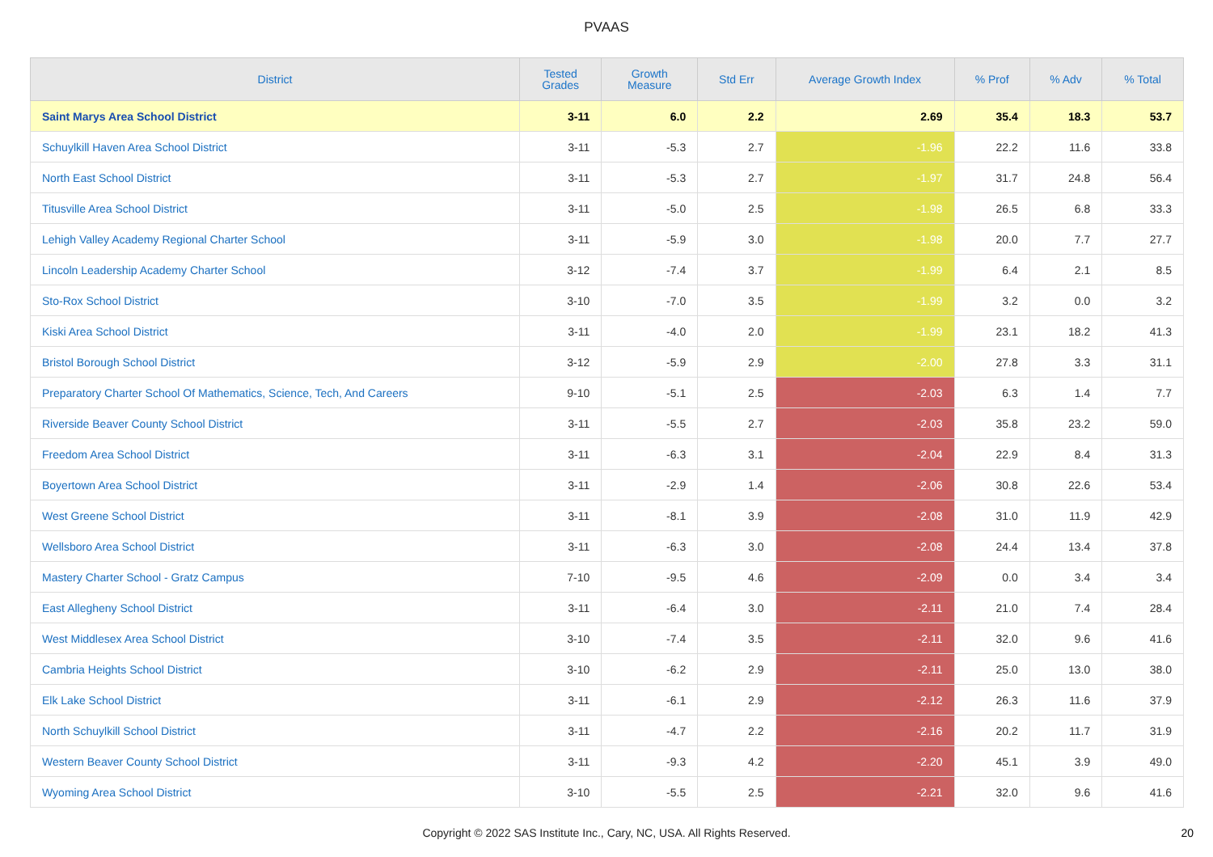PVAAS
| District | Tested Grades | Growth Measure | Std Err | Average Growth Index | % Prof | % Adv | % Total |
| --- | --- | --- | --- | --- | --- | --- | --- |
| Saint Marys Area School District | 3-11 | 6.0 | 2.2 | 2.69 | 35.4 | 18.3 | 53.7 |
| Schuylkill Haven Area School District | 3-11 | -5.3 | 2.7 | -1.96 | 22.2 | 11.6 | 33.8 |
| North East School District | 3-11 | -5.3 | 2.7 | -1.97 | 31.7 | 24.8 | 56.4 |
| Titusville Area School District | 3-11 | -5.0 | 2.5 | -1.98 | 26.5 | 6.8 | 33.3 |
| Lehigh Valley Academy Regional Charter School | 3-11 | -5.9 | 3.0 | -1.98 | 20.0 | 7.7 | 27.7 |
| Lincoln Leadership Academy Charter School | 3-12 | -7.4 | 3.7 | -1.99 | 6.4 | 2.1 | 8.5 |
| Sto-Rox School District | 3-10 | -7.0 | 3.5 | -1.99 | 3.2 | 0.0 | 3.2 |
| Kiski Area School District | 3-11 | -4.0 | 2.0 | -1.99 | 23.1 | 18.2 | 41.3 |
| Bristol Borough School District | 3-12 | -5.9 | 2.9 | -2.00 | 27.8 | 3.3 | 31.1 |
| Preparatory Charter School Of Mathematics, Science, Tech, And Careers | 9-10 | -5.1 | 2.5 | -2.03 | 6.3 | 1.4 | 7.7 |
| Riverside Beaver County School District | 3-11 | -5.5 | 2.7 | -2.03 | 35.8 | 23.2 | 59.0 |
| Freedom Area School District | 3-11 | -6.3 | 3.1 | -2.04 | 22.9 | 8.4 | 31.3 |
| Boyertown Area School District | 3-11 | -2.9 | 1.4 | -2.06 | 30.8 | 22.6 | 53.4 |
| West Greene School District | 3-11 | -8.1 | 3.9 | -2.08 | 31.0 | 11.9 | 42.9 |
| Wellsboro Area School District | 3-11 | -6.3 | 3.0 | -2.08 | 24.4 | 13.4 | 37.8 |
| Mastery Charter School - Gratz Campus | 7-10 | -9.5 | 4.6 | -2.09 | 0.0 | 3.4 | 3.4 |
| East Allegheny School District | 3-11 | -6.4 | 3.0 | -2.11 | 21.0 | 7.4 | 28.4 |
| West Middlesex Area School District | 3-10 | -7.4 | 3.5 | -2.11 | 32.0 | 9.6 | 41.6 |
| Cambria Heights School District | 3-10 | -6.2 | 2.9 | -2.11 | 25.0 | 13.0 | 38.0 |
| Elk Lake School District | 3-11 | -6.1 | 2.9 | -2.12 | 26.3 | 11.6 | 37.9 |
| North Schuylkill School District | 3-11 | -4.7 | 2.2 | -2.16 | 20.2 | 11.7 | 31.9 |
| Western Beaver County School District | 3-11 | -9.3 | 4.2 | -2.20 | 45.1 | 3.9 | 49.0 |
| Wyoming Area School District | 3-10 | -5.5 | 2.5 | -2.21 | 32.0 | 9.6 | 41.6 |
Copyright © 2022 SAS Institute Inc., Cary, NC, USA. All Rights Reserved. 20